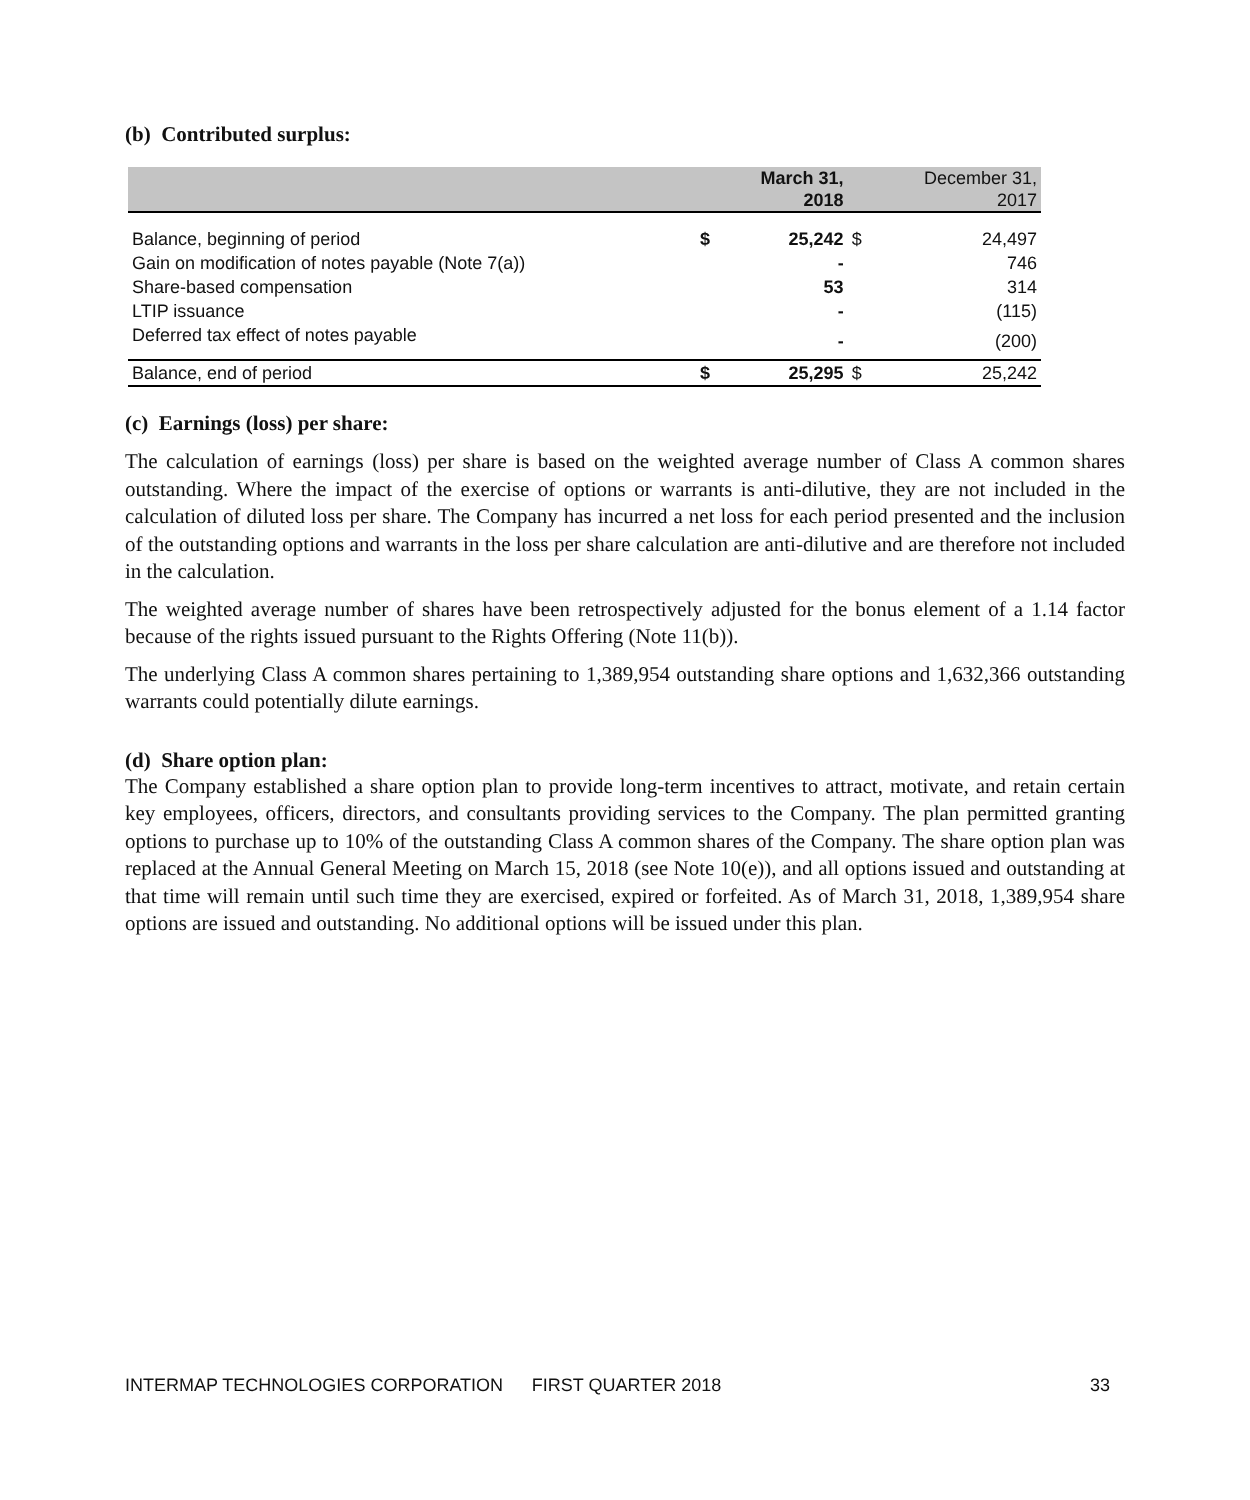(b) Contributed surplus:
| | | March 31, 2018 | | December 31, 2017 |
| --- | --- | --- | --- | --- |
| Balance, beginning of period | $ | 25,242 | $ | 24,497 |
| Gain on modification of notes payable (Note 7(a)) | | - | | 746 |
| Share-based compensation | | 53 | | 314 |
| LTIP issuance | | - | | (115) |
| Deferred tax effect of notes payable | | - | | (200) |
| Balance, end of period | $ | 25,295 | $ | 25,242 |
(c) Earnings (loss) per share:
The calculation of earnings (loss) per share is based on the weighted average number of Class A common shares outstanding. Where the impact of the exercise of options or warrants is anti-dilutive, they are not included in the calculation of diluted loss per share. The Company has incurred a net loss for each period presented and the inclusion of the outstanding options and warrants in the loss per share calculation are anti-dilutive and are therefore not included in the calculation.
The weighted average number of shares have been retrospectively adjusted for the bonus element of a 1.14 factor because of the rights issued pursuant to the Rights Offering (Note 11(b)).
The underlying Class A common shares pertaining to 1,389,954 outstanding share options and 1,632,366 outstanding warrants could potentially dilute earnings.
(d) Share option plan:
The Company established a share option plan to provide long-term incentives to attract, motivate, and retain certain key employees, officers, directors, and consultants providing services to the Company. The plan permitted granting options to purchase up to 10% of the outstanding Class A common shares of the Company. The share option plan was replaced at the Annual General Meeting on March 15, 2018 (see Note 10(e)), and all options issued and outstanding at that time will remain until such time they are exercised, expired or forfeited. As of March 31, 2018, 1,389,954 share options are issued and outstanding. No additional options will be issued under this plan.
INTERMAP TECHNOLOGIES CORPORATION FIRST QUARTER 2018 33